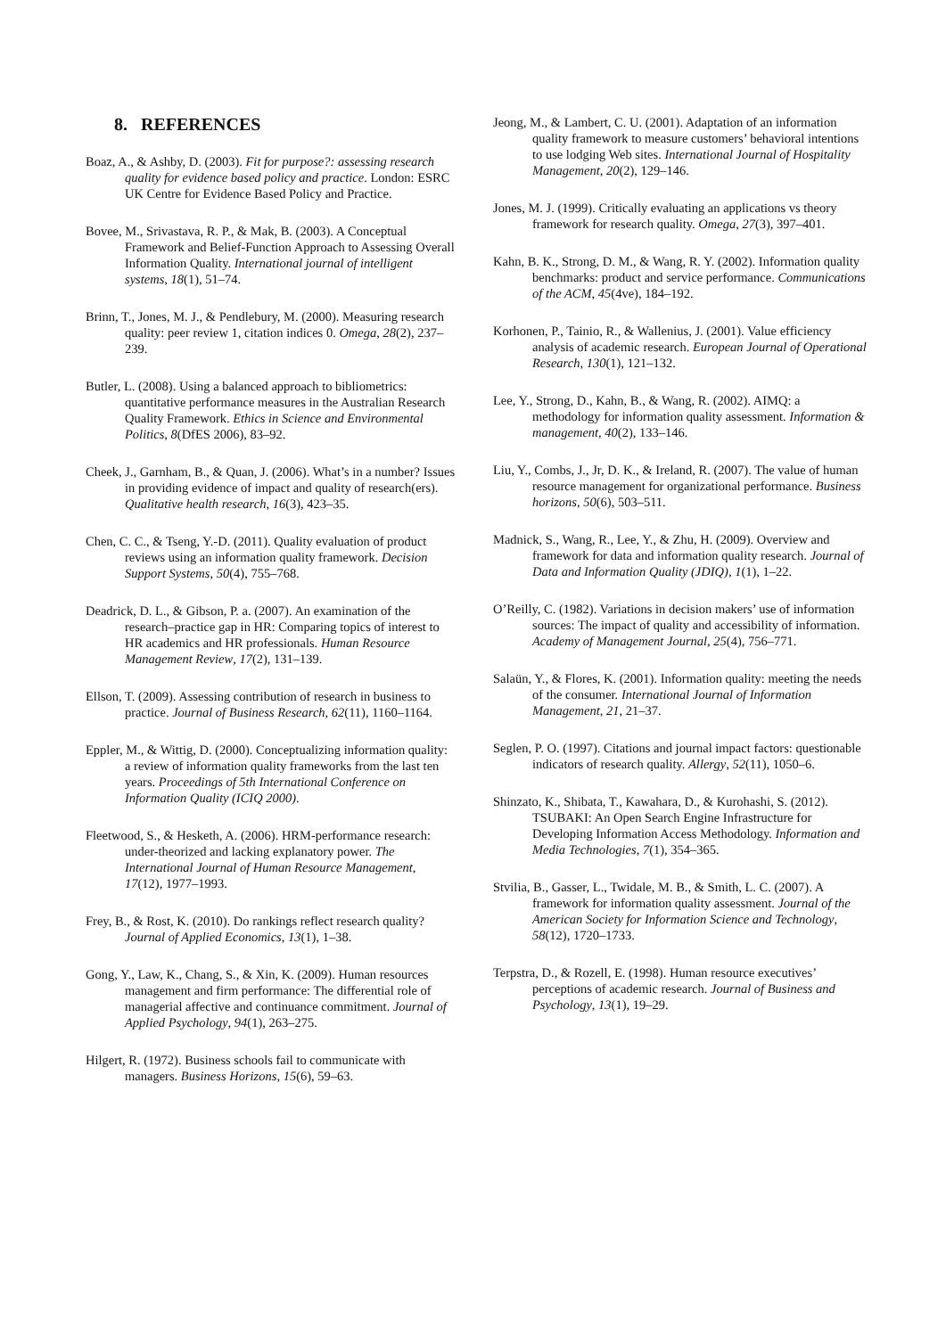8. REFERENCES
Boaz, A., & Ashby, D. (2003). Fit for purpose?: assessing research quality for evidence based policy and practice. London: ESRC UK Centre for Evidence Based Policy and Practice.
Bovee, M., Srivastava, R. P., & Mak, B. (2003). A Conceptual Framework and Belief-Function Approach to Assessing Overall Information Quality. International journal of intelligent systems, 18(1), 51–74.
Brinn, T., Jones, M. J., & Pendlebury, M. (2000). Measuring research quality: peer review 1, citation indices 0. Omega, 28(2), 237–239.
Butler, L. (2008). Using a balanced approach to bibliometrics: quantitative performance measures in the Australian Research Quality Framework. Ethics in Science and Environmental Politics, 8(DfES 2006), 83–92.
Cheek, J., Garnham, B., & Quan, J. (2006). What’s in a number? Issues in providing evidence of impact and quality of research(ers). Qualitative health research, 16(3), 423–35.
Chen, C. C., & Tseng, Y.-D. (2011). Quality evaluation of product reviews using an information quality framework. Decision Support Systems, 50(4), 755–768.
Deadrick, D. L., & Gibson, P. a. (2007). An examination of the research–practice gap in HR: Comparing topics of interest to HR academics and HR professionals. Human Resource Management Review, 17(2), 131–139.
Ellson, T. (2009). Assessing contribution of research in business to practice. Journal of Business Research, 62(11), 1160–1164.
Eppler, M., & Wittig, D. (2000). Conceptualizing information quality: a review of information quality frameworks from the last ten years. Proceedings of 5th International Conference on Information Quality (ICIQ 2000).
Fleetwood, S., & Hesketh, A. (2006). HRM-performance research: under-theorized and lacking explanatory power. The International Journal of Human Resource Management, 17(12), 1977–1993.
Frey, B., & Rost, K. (2010). Do rankings reflect research quality? Journal of Applied Economics, 13(1), 1–38.
Gong, Y., Law, K., Chang, S., & Xin, K. (2009). Human resources management and firm performance: The differential role of managerial affective and continuance commitment. Journal of Applied Psychology, 94(1), 263–275.
Hilgert, R. (1972). Business schools fail to communicate with managers. Business Horizons, 15(6), 59–63.
Jeong, M., & Lambert, C. U. (2001). Adaptation of an information quality framework to measure customers’ behavioral intentions to use lodging Web sites. International Journal of Hospitality Management, 20(2), 129–146.
Jones, M. J. (1999). Critically evaluating an applications vs theory framework for research quality. Omega, 27(3), 397–401.
Kahn, B. K., Strong, D. M., & Wang, R. Y. (2002). Information quality benchmarks: product and service performance. Communications of the ACM, 45(4ve), 184–192.
Korhonen, P., Tainio, R., & Wallenius, J. (2001). Value efficiency analysis of academic research. European Journal of Operational Research, 130(1), 121–132.
Lee, Y., Strong, D., Kahn, B., & Wang, R. (2002). AIMQ: a methodology for information quality assessment. Information & management, 40(2), 133–146.
Liu, Y., Combs, J., Jr, D. K., & Ireland, R. (2007). The value of human resource management for organizational performance. Business horizons, 50(6), 503–511.
Madnick, S., Wang, R., Lee, Y., & Zhu, H. (2009). Overview and framework for data and information quality research. Journal of Data and Information Quality (JDIQ), 1(1), 1–22.
O’Reilly, C. (1982). Variations in decision makers’ use of information sources: The impact of quality and accessibility of information. Academy of Management Journal, 25(4), 756–771.
Salaün, Y., & Flores, K. (2001). Information quality: meeting the needs of the consumer. International Journal of Information Management, 21, 21–37.
Seglen, P. O. (1997). Citations and journal impact factors: questionable indicators of research quality. Allergy, 52(11), 1050–6.
Shinzato, K., Shibata, T., Kawahara, D., & Kurohashi, S. (2012). TSUBAKI: An Open Search Engine Infrastructure for Developing Information Access Methodology. Information and Media Technologies, 7(1), 354–365.
Stvilia, B., Gasser, L., Twidale, M. B., & Smith, L. C. (2007). A framework for information quality assessment. Journal of the American Society for Information Science and Technology, 58(12), 1720–1733.
Terpstra, D., & Rozell, E. (1998). Human resource executives’ perceptions of academic research. Journal of Business and Psychology, 13(1), 19–29.